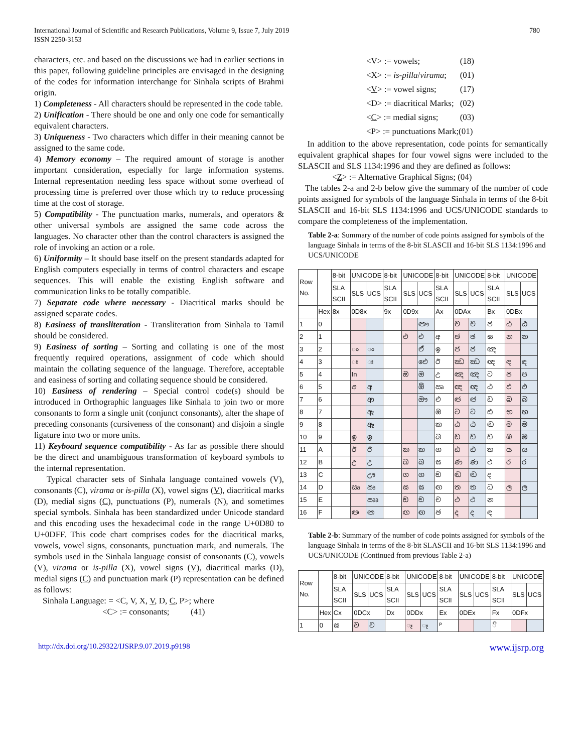International Journal of Scientific and Research Publications, Volume 9, Issue 7, July 2019
ISSN 2250-3153
780
characters, etc. and based on the discussions we had in earlier sections in this paper, following guideline principles are envisaged in the designing of the codes for information interchange for Sinhala scripts of Brahmi origin.
1) Completeness - All characters should be represented in the code table.
2) Unification - There should be one and only one code for semantically equivalent characters.
3) Uniqueness - Two characters which differ in their meaning cannot be assigned to the same code.
4) Memory economy – The required amount of storage is another important consideration, especially for large information systems. Internal representation needing less space without some overhead of processing time is preferred over those which try to reduce processing time at the cost of storage.
5) Compatibility - The punctuation marks, numerals, and operators & other universal symbols are assigned the same code across the languages. No character other than the control characters is assigned the role of invoking an action or a role.
6) Uniformity – It should base itself on the present standards adapted for English computers especially in terms of control characters and escape sequences. This will enable the existing English software and communication links to be totally compatible.
7) Separate code where necessary - Diacritical marks should be assigned separate codes.
8) Easiness of transliteration - Transliteration from Sinhala to Tamil should be considered.
9) Easiness of sorting – Sorting and collating is one of the most frequently required operations, assignment of code which should maintain the collating sequence of the language. Therefore, acceptable and easiness of sorting and collating sequence should be considered.
10) Easiness of rendering – Special control code(s) should be introduced in Orthographic languages like Sinhala to join two or more consonants to form a single unit (conjunct consonants), alter the shape of preceding consonants (cursiveness of the consonant) and disjoin a single ligature into two or more units.
11) Keyboard sequence compatibility - As far as possible there should be the direct and unambiguous transformation of keyboard symbols to the internal representation.
Typical character sets of Sinhala language contained vowels (V), consonants (C), virama or is-pilla (X), vowel signs (V), diacritical marks (D), medial signs (C), punctuations (P), numerals (N), and sometimes special symbols. Sinhala has been standardized under Unicode standard and this encoding uses the hexadecimal code in the range U+0D80 to U+0DFF. This code chart comprises codes for the diacritical marks, vowels, vowel signs, consonants, punctuation mark, and numerals. The symbols used in the Sinhala language consist of consonants (C), vowels (V), virama or is-pilla (X), vowel signs (V), diacritical marks (D), medial signs (C) and punctuation mark (P) representation can be defined as follows:
Sinhala Language: = <C, V, X, V, D, C, P>; where
<C> := consonants; (41)
| <V> := vowels; | (18) |
| <X> := is-pilla / virama ; | (01) |
| < V > := vowel signs; | (17) |
| <D> := diacritical Marks; | (02) |
| < C > := medial signs; | (03) |
| <P> := punctuations Mark;(01) | |
In addition to the above representation, code points for semantically equivalent graphical shapes for four vowel signs were included to the SLASCII and SLS 1134:1996 and they are defined as follows:
<Z> := Alternative Graphical Signs; (04)
The tables 2-a and 2-b below give the summary of the number of code points assigned for symbols of the language Sinhala in terms of the 8-bit SLASCII and 16-bit SLS 1134:1996 and UCS/UNICODE standards to compare the completeness of the implementation.
Table 2-a: Summary of the number of code points assigned for symbols of the language Sinhala in terms of the 8-bit SLASCII and 16-bit SLS 1134:1996 and UCS/UNICODE
| Row No. | | 8-bit | UNICODE | | 8-bit | UNICODE | | 8-bit | UNICODE | | 8-bit | UNICODE | |
| --- | --- | --- | --- | --- | --- | --- | --- | --- | --- | --- | --- | --- | --- |
| | | SLA SCII | SLS | UCS | SLA SCII | SLS | UCS | SLA SCII | SLS | UCS | SLA SCII | SLS | UCS |
| | Hex | 8x | 0D8x | | 9x | 0D9x | | Ax | 0DAx | | Bx | 0DBx | |
| 1 | 0 | | | | | | ඐ | | ච | ච | ජ | ඨ | ඨ |
| 2 | 1 | | | | | එ | එ | අ | ඡ | ඡ | ඝ | න | න |
| 3 | 2 | | ං | ං | | | ඒ | ඉ | ජ | ජ | ඤ | | |
| 4 | 3 | | ඃ | ඃ | | | ඓ | ඊ | ඣ | ඣ | ඥ | ඳ | ඳ |
| 5 | 4 | | In | | | ඔ | ඔ | උ | ඤ | ඤ | ට | ප | ප |
| 6 | 5 | | අ | අ | | | ඕ | ඍ | ඥ | ඥ | ඨ | ඵ | ඵ |
| 7 | 6 | | | ආ | | | ඖ | එ | ඦ | ඦ | ඩ | බ | බ |
| 8 | 7 | | | ඇ | | | | ඔ | ට | ට | ඪ | භ | භ |
| 9 | 8 | | | ඈ | | | | ක | ඨ | ඨ | ඬ | ම | ම |
| 10 | 9 | | ඉ | ඉ | | | | බ | ඩ | ඩ | ඩ | ඹ | ඹ |
| 11 | A | | ඊ | ඊ | | ක | ක | ග | ඪ | ඪ | ත | ය | ය |
| 12 | B | | උ | උ | | ඛ | ඛ | ඝ | ණ | ණ | ථ | ර | ර |
| 13 | C | | | ඌ | | ග | ග | ඞ | ඬ | ඬ | ද | | |
| 14 | D | | ඍ | ඍ | | ඝ | ඝ | ඟ | ත | ත | ධ | ල | ල |
| 15 | E | | | ඎ | | ඞ | ඞ | ච | ථ | ථ | න | | |
| 16 | F | | ඏ | ඏ | | ඟ | ඟ | ඡ | ද | ද | ඳ | | |
Table 2-b: Summary of the number of code points assigned for symbols of the language Sinhala in terms of the 8-bit SLASCII and 16-bit SLS 1134:1996 and UCS/UNICODE (Continued from previous Table 2-a)
| Row No. | | 8-bit | UNICODE | | 8-bit | UNICODE | | 8-bit | UNICODE | | 8-bit | UNICODE | |
| --- | --- | --- | --- | --- | --- | --- | --- | --- | --- | --- | --- | --- | --- |
| | | SLA SCII | SLS | UCS | SLA SCII | SLS | UCS | SLA SCII | SLS | UCS | SLA SCII | SLS | UCS |
| | Hex | Cx | 0DCx | | Dx | 0DDx | | Ex | 0DEx | | Fx | 0DFx | |
| 1 | 0 | ඝ | ව | ව | | ෑ | ෑ | ᴾ | | | ි | | |
http://dx.doi.org/10.29322/IJSRP.9.07.2019.p9198 www.ijsrp.org